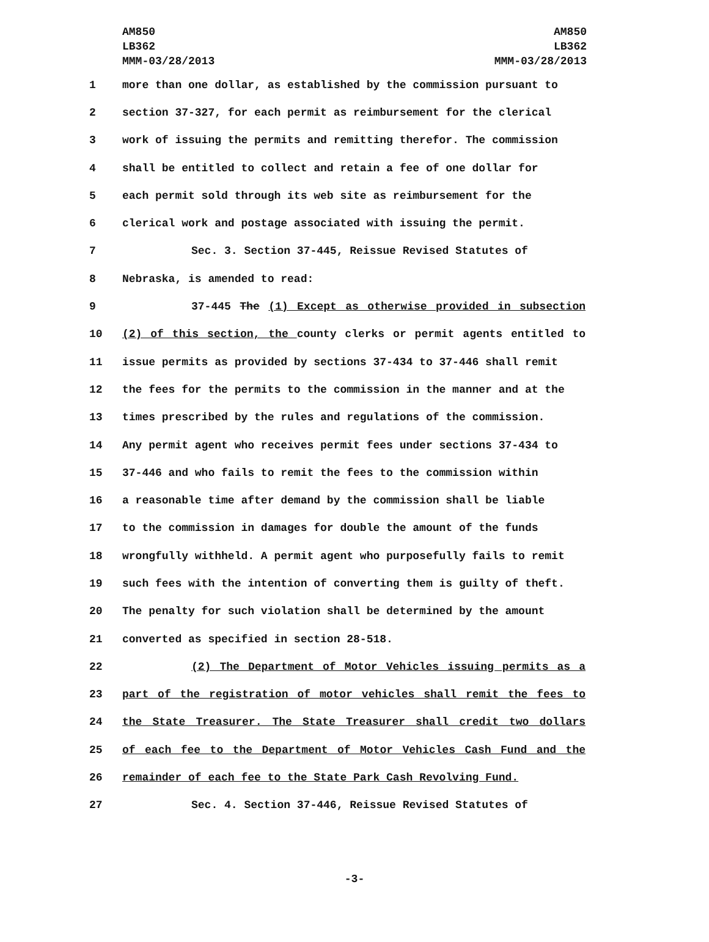AM850
LB362
MMM-03/28/2013
AM850
LB362
MMM-03/28/2013
1 more than one dollar, as established by the commission pursuant to
2 section 37-327, for each permit as reimbursement for the clerical
3 work of issuing the permits and remitting therefor. The commission
4 shall be entitled to collect and retain a fee of one dollar for
5 each permit sold through its web site as reimbursement for the
6 clerical work and postage associated with issuing the permit.
7 Sec. 3. Section 37-445, Reissue Revised Statutes of
8 Nebraska, is amended to read:
9 37-445 The (1) Except as otherwise provided in subsection
10 (2) of this section, the county clerks or permit agents entitled to
11 issue permits as provided by sections 37-434 to 37-446 shall remit
12 the fees for the permits to the commission in the manner and at the
13 times prescribed by the rules and regulations of the commission.
14 Any permit agent who receives permit fees under sections 37-434 to
15 37-446 and who fails to remit the fees to the commission within
16 a reasonable time after demand by the commission shall be liable
17 to the commission in damages for double the amount of the funds
18 wrongfully withheld. A permit agent who purposefully fails to remit
19 such fees with the intention of converting them is guilty of theft.
20 The penalty for such violation shall be determined by the amount
21 converted as specified in section 28-518.
22 (2) The Department of Motor Vehicles issuing permits as a
23 part of the registration of motor vehicles shall remit the fees to
24 the State Treasurer. The State Treasurer shall credit two dollars
25 of each fee to the Department of Motor Vehicles Cash Fund and the
26 remainder of each fee to the State Park Cash Revolving Fund.
27 Sec. 4. Section 37-446, Reissue Revised Statutes of
-3-